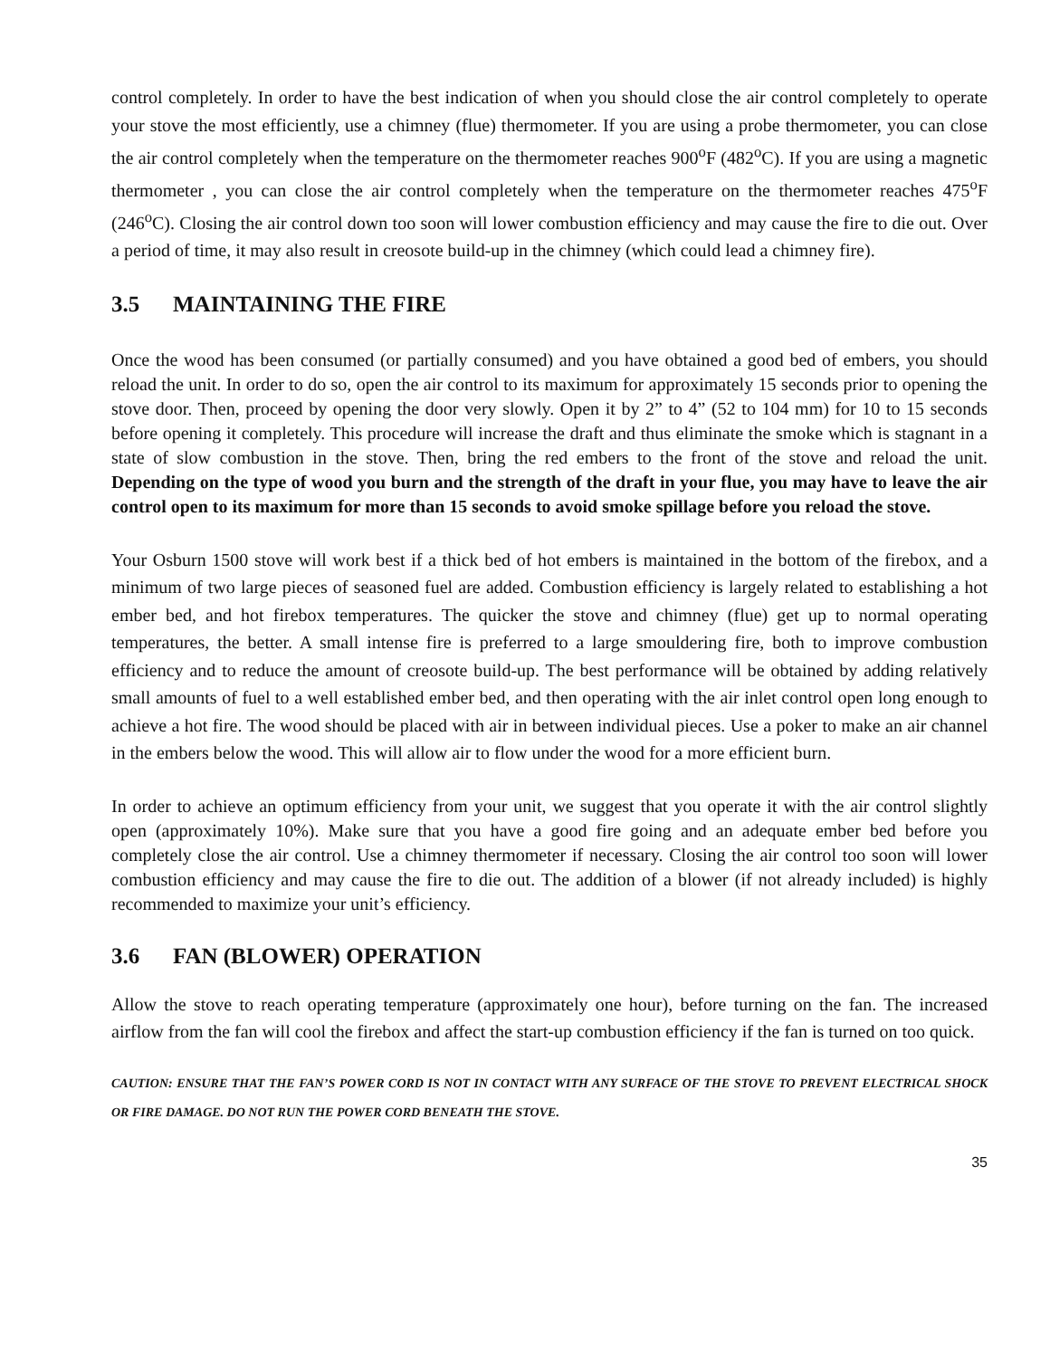control completely. In order to have the best indication of when you should close the air control completely to operate your stove the most efficiently, use a chimney (flue) thermometer. If you are using a probe thermometer, you can close the air control completely when the temperature on the thermometer reaches 900<sup>o</sup>F (482<sup>o</sup>C). If you are using a magnetic thermometer , you can close the air control completely when the temperature on the thermometer reaches 475<sup>o</sup>F (246<sup>o</sup>C). Closing the air control down too soon will lower combustion efficiency and may cause the fire to die out. Over a period of time, it may also result in creosote build-up in the chimney (which could lead a chimney fire).
3.5 MAINTAINING THE FIRE
Once the wood has been consumed (or partially consumed) and you have obtained a good bed of embers, you should reload the unit. In order to do so, open the air control to its maximum for approximately 15 seconds prior to opening the stove door. Then, proceed by opening the door very slowly. Open it by 2” to 4” (52 to 104 mm) for 10 to 15 seconds before opening it completely. This procedure will increase the draft and thus eliminate the smoke which is stagnant in a state of slow combustion in the stove. Then, bring the red embers to the front of the stove and reload the unit. Depending on the type of wood you burn and the strength of the draft in your flue, you may have to leave the air control open to its maximum for more than 15 seconds to avoid smoke spillage before you reload the stove.
Your Osburn 1500 stove will work best if a thick bed of hot embers is maintained in the bottom of the firebox, and a minimum of two large pieces of seasoned fuel are added. Combustion efficiency is largely related to establishing a hot ember bed, and hot firebox temperatures. The quicker the stove and chimney (flue) get up to normal operating temperatures, the better. A small intense fire is preferred to a large smouldering fire, both to improve combustion efficiency and to reduce the amount of creosote build-up. The best performance will be obtained by adding relatively small amounts of fuel to a well established ember bed, and then operating with the air inlet control open long enough to achieve a hot fire. The wood should be placed with air in between individual pieces. Use a poker to make an air channel in the embers below the wood. This will allow air to flow under the wood for a more efficient burn.
In order to achieve an optimum efficiency from your unit, we suggest that you operate it with the air control slightly open (approximately 10%). Make sure that you have a good fire going and an adequate ember bed before you completely close the air control. Use a chimney thermometer if necessary. Closing the air control too soon will lower combustion efficiency and may cause the fire to die out. The addition of a blower (if not already included) is highly recommended to maximize your unit’s efficiency.
3.6 FAN (BLOWER) OPERATION
Allow the stove to reach operating temperature (approximately one hour), before turning on the fan. The increased airflow from the fan will cool the firebox and affect the start-up combustion efficiency if the fan is turned on too quick.
CAUTION: ENSURE THAT THE FAN’S POWER CORD IS NOT IN CONTACT WITH ANY SURFACE OF THE STOVE TO PREVENT ELECTRICAL SHOCK OR FIRE DAMAGE. DO NOT RUN THE POWER CORD BENEATH THE STOVE.
35